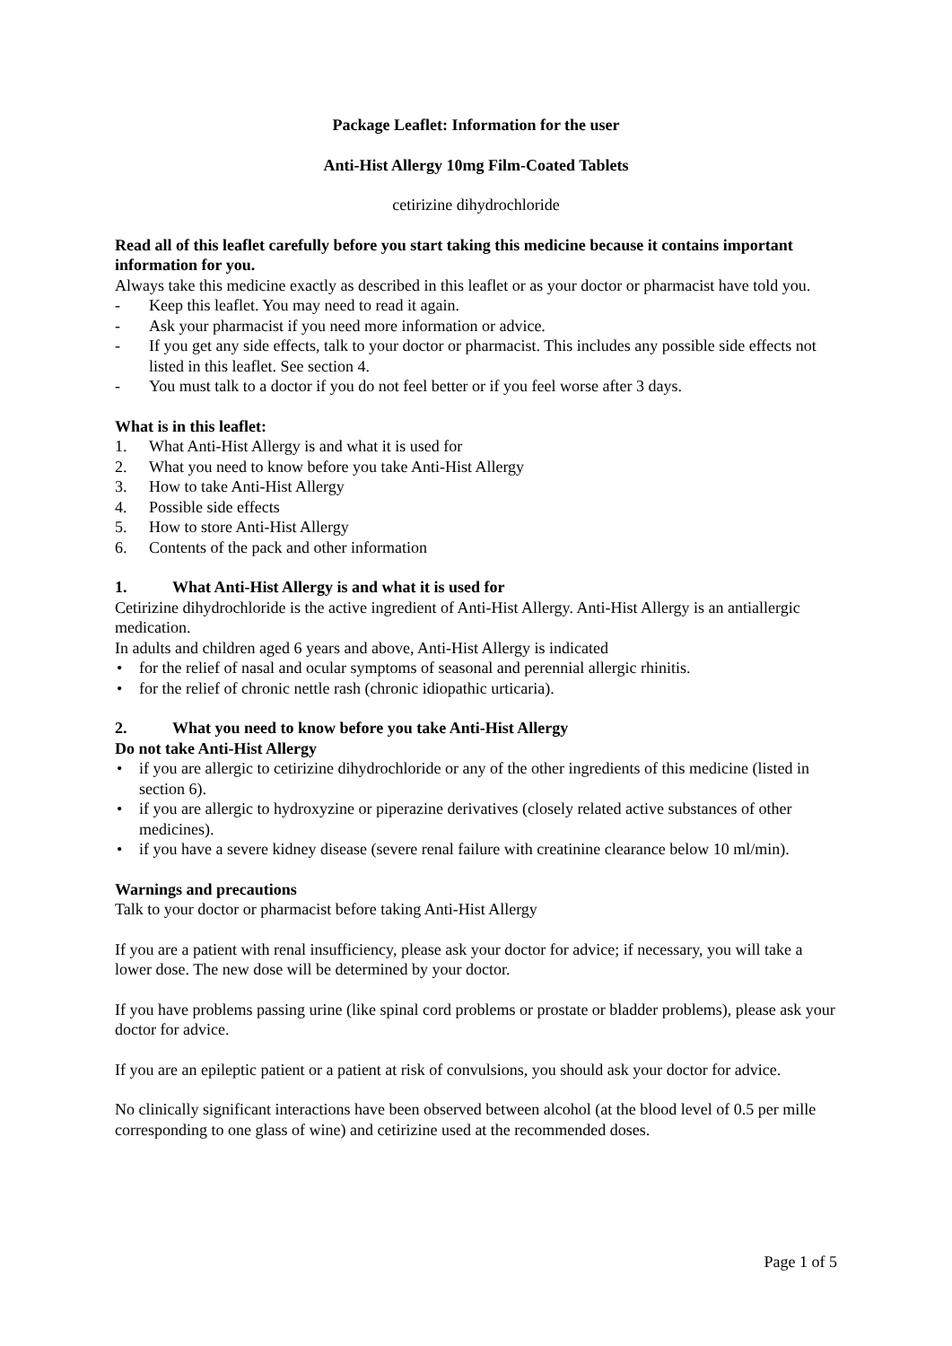Package Leaflet: Information for the user
Anti-Hist Allergy 10mg Film-Coated Tablets
cetirizine dihydrochloride
Read all of this leaflet carefully before you start taking this medicine because it contains important information for you.
Always take this medicine exactly as described in this leaflet or as your doctor or pharmacist have told you.
- Keep this leaflet. You may need to read it again.
- Ask your pharmacist if you need more information or advice.
- If you get any side effects, talk to your doctor or pharmacist. This includes any possible side effects not listed in this leaflet. See section 4.
- You must talk to a doctor if you do not feel better or if you feel worse after 3 days.
What is in this leaflet:
1. What Anti-Hist Allergy is and what it is used for
2. What you need to know before you take Anti-Hist Allergy
3. How to take Anti-Hist Allergy
4. Possible side effects
5. How to store Anti-Hist Allergy
6. Contents of the pack and other information
1. What Anti-Hist Allergy is and what it is used for
Cetirizine dihydrochloride is the active ingredient of Anti-Hist Allergy. Anti-Hist Allergy is an antiallergic medication.
In adults and children aged 6 years and above, Anti-Hist Allergy is indicated
• for the relief of nasal and ocular symptoms of seasonal and perennial allergic rhinitis.
• for the relief of chronic nettle rash (chronic idiopathic urticaria).
2. What you need to know before you take Anti-Hist Allergy
Do not take Anti-Hist Allergy
• if you are allergic to cetirizine dihydrochloride or any of the other ingredients of this medicine (listed in section 6).
• if you are allergic to hydroxyzine or piperazine derivatives (closely related active substances of other medicines).
• if you have a severe kidney disease (severe renal failure with creatinine clearance below 10 ml/min).
Warnings and precautions
Talk to your doctor or pharmacist before taking Anti-Hist Allergy
If you are a patient with renal insufficiency, please ask your doctor for advice; if necessary, you will take a lower dose. The new dose will be determined by your doctor.
If you have problems passing urine (like spinal cord problems or prostate or bladder problems), please ask your doctor for advice.
If you are an epileptic patient or a patient at risk of convulsions, you should ask your doctor for advice.
No clinically significant interactions have been observed between alcohol (at the blood level of 0.5 per mille corresponding to one glass of wine) and cetirizine used at the recommended doses.
Page 1 of 5